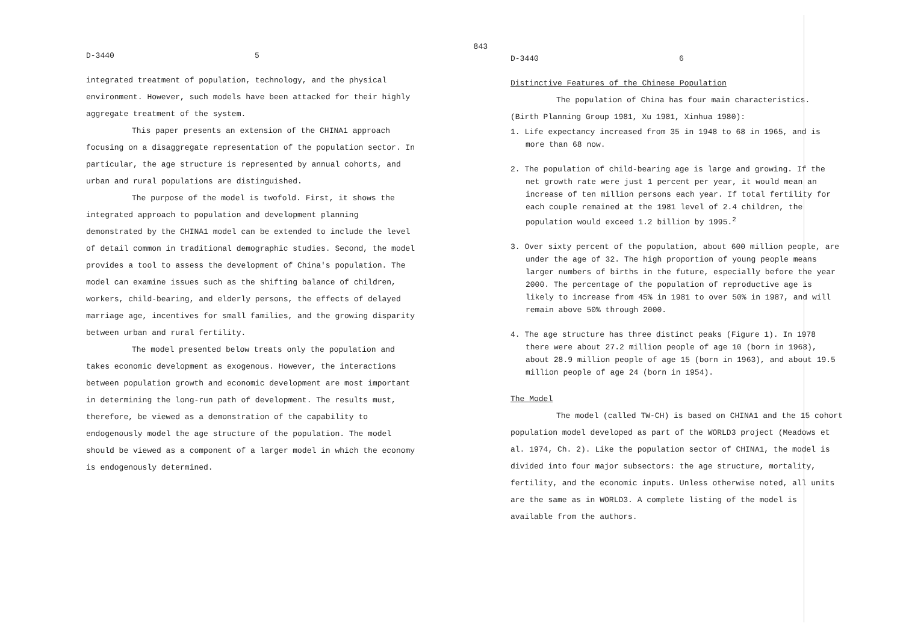843
D-3440 5
integrated treatment of population, technology, and the physical environment. However, such models have been attacked for their highly aggregate treatment of the system.
This paper presents an extension of the CHINA1 approach focusing on a disaggregate representation of the population sector. In particular, the age structure is represented by annual cohorts, and urban and rural populations are distinguished.
The purpose of the model is twofold. First, it shows the integrated approach to population and development planning demonstrated by the CHINA1 model can be extended to include the level of detail common in traditional demographic studies. Second, the model provides a tool to assess the development of China's population. The model can examine issues such as the shifting balance of children, workers, child-bearing, and elderly persons, the effects of delayed marriage age, incentives for small families, and the growing disparity between urban and rural fertility.
The model presented below treats only the population and takes economic development as exogenous. However, the interactions between population growth and economic development are most important in determining the long-run path of development. The results must, therefore, be viewed as a demonstration of the capability to endogenously model the age structure of the population. The model should be viewed as a component of a larger model in which the economy is endogenously determined.
D-3440 6
Distinctive Features of the Chinese Population
The population of China has four main characteristics.
(Birth Planning Group 1981, Xu 1981, Xinhua 1980):
1. Life expectancy increased from 35 in 1948 to 68 in 1965, and is more than 68 now.
2. The population of child-bearing age is large and growing. If the net growth rate were just 1 percent per year, it would mean an increase of ten million persons each year. If total fertility for each couple remained at the 1981 level of 2.4 children, the population would exceed 1.2 billion by 1995.<sup>2</sup>
3. Over sixty percent of the population, about 600 million people, are under the age of 32. The high proportion of young people means larger numbers of births in the future, especially before the year 2000. The percentage of the population of reproductive age is likely to increase from 45% in 1981 to over 50% in 1987, and will remain above 50% through 2000.
4. The age structure has three distinct peaks (Figure 1). In 1978 there were about 27.2 million people of age 10 (born in 1968), about 28.9 million people of age 15 (born in 1963), and about 19.5 million people of age 24 (born in 1954).
The Model
The model (called TW-CH) is based on CHINA1 and the 15 cohort population model developed as part of the WORLD3 project (Meadows et al. 1974, Ch. 2). Like the population sector of CHINA1, the model is divided into four major subsectors: the age structure, mortality, fertility, and the economic inputs. Unless otherwise noted, all units are the same as in WORLD3. A complete listing of the model is available from the authors.